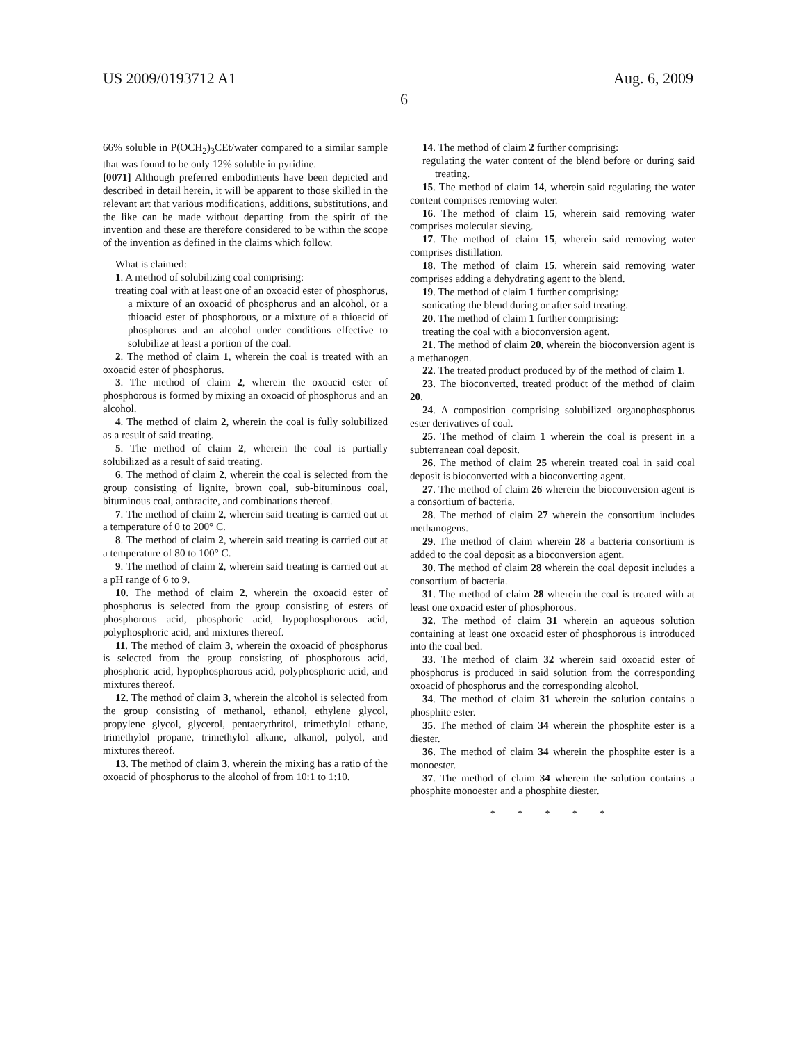US 2009/0193712 A1 Aug. 6, 2009
6
66% soluble in P(OCH<sub>2</sub>)<sub>3</sub>CEt/water compared to a similar sample that was found to be only 12% soluble in pyridine.
[0071] Although preferred embodiments have been depicted and described in detail herein, it will be apparent to those skilled in the relevant art that various modifications, additions, substitutions, and the like can be made without departing from the spirit of the invention and these are therefore considered to be within the scope of the invention as defined in the claims which follow.
What is claimed:
1. A method of solubilizing coal comprising:
treating coal with at least one of an oxoacid ester of phosphorus, a mixture of an oxoacid of phosphorus and an alcohol, or a thioacid ester of phosphorous, or a mixture of a thioacid of phosphorus and an alcohol under conditions effective to solubilize at least a portion of the coal.
2. The method of claim 1, wherein the coal is treated with an oxoacid ester of phosphorus.
3. The method of claim 2, wherein the oxoacid ester of phosphorous is formed by mixing an oxoacid of phosphorus and an alcohol.
4. The method of claim 2, wherein the coal is fully solubilized as a result of said treating.
5. The method of claim 2, wherein the coal is partially solubilized as a result of said treating.
6. The method of claim 2, wherein the coal is selected from the group consisting of lignite, brown coal, sub-bituminous coal, bituminous coal, anthracite, and combinations thereof.
7. The method of claim 2, wherein said treating is carried out at a temperature of 0 to 200° C.
8. The method of claim 2, wherein said treating is carried out at a temperature of 80 to 100° C.
9. The method of claim 2, wherein said treating is carried out at a pH range of 6 to 9.
10. The method of claim 2, wherein the oxoacid ester of phosphorus is selected from the group consisting of esters of phosphorous acid, phosphoric acid, hypophosphorous acid, polyphosphoric acid, and mixtures thereof.
11. The method of claim 3, wherein the oxoacid of phosphorus is selected from the group consisting of phosphorous acid, phosphoric acid, hypophosphorous acid, polyphosphoric acid, and mixtures thereof.
12. The method of claim 3, wherein the alcohol is selected from the group consisting of methanol, ethanol, ethylene glycol, propylene glycol, glycerol, pentaerythritol, trimethylol ethane, trimethylol propane, trimethylol alkane, alkanol, polyol, and mixtures thereof.
13. The method of claim 3, wherein the mixing has a ratio of the oxoacid of phosphorus to the alcohol of from 10:1 to 1:10.
14. The method of claim 2 further comprising:
regulating the water content of the blend before or during said treating.
15. The method of claim 14, wherein said regulating the water content comprises removing water.
16. The method of claim 15, wherein said removing water comprises molecular sieving.
17. The method of claim 15, wherein said removing water comprises distillation.
18. The method of claim 15, wherein said removing water comprises adding a dehydrating agent to the blend.
19. The method of claim 1 further comprising:
sonicating the blend during or after said treating.
20. The method of claim 1 further comprising:
treating the coal with a bioconversion agent.
21. The method of claim 20, wherein the bioconversion agent is a methanogen.
22. The treated product produced by of the method of claim 1.
23. The bioconverted, treated product of the method of claim 20.
24. A composition comprising solubilized organophosphorus ester derivatives of coal.
25. The method of claim 1 wherein the coal is present in a subterranean coal deposit.
26. The method of claim 25 wherein treated coal in said coal deposit is bioconverted with a bioconverting agent.
27. The method of claim 26 wherein the bioconversion agent is a consortium of bacteria.
28. The method of claim 27 wherein the consortium includes methanogens.
29. The method of claim wherein 28 a bacteria consortium is added to the coal deposit as a bioconversion agent.
30. The method of claim 28 wherein the coal deposit includes a consortium of bacteria.
31. The method of claim 28 wherein the coal is treated with at least one oxoacid ester of phosphorous.
32. The method of claim 31 wherein an aqueous solution containing at least one oxoacid ester of phosphorous is introduced into the coal bed.
33. The method of claim 32 wherein said oxoacid ester of phosphorus is produced in said solution from the corresponding oxoacid of phosphorus and the corresponding alcohol.
34. The method of claim 31 wherein the solution contains a phosphite ester.
35. The method of claim 34 wherein the phosphite ester is a diester.
36. The method of claim 34 wherein the phosphite ester is a monoester.
37. The method of claim 34 wherein the solution contains a phosphite monoester and a phosphite diester.
* * * * *